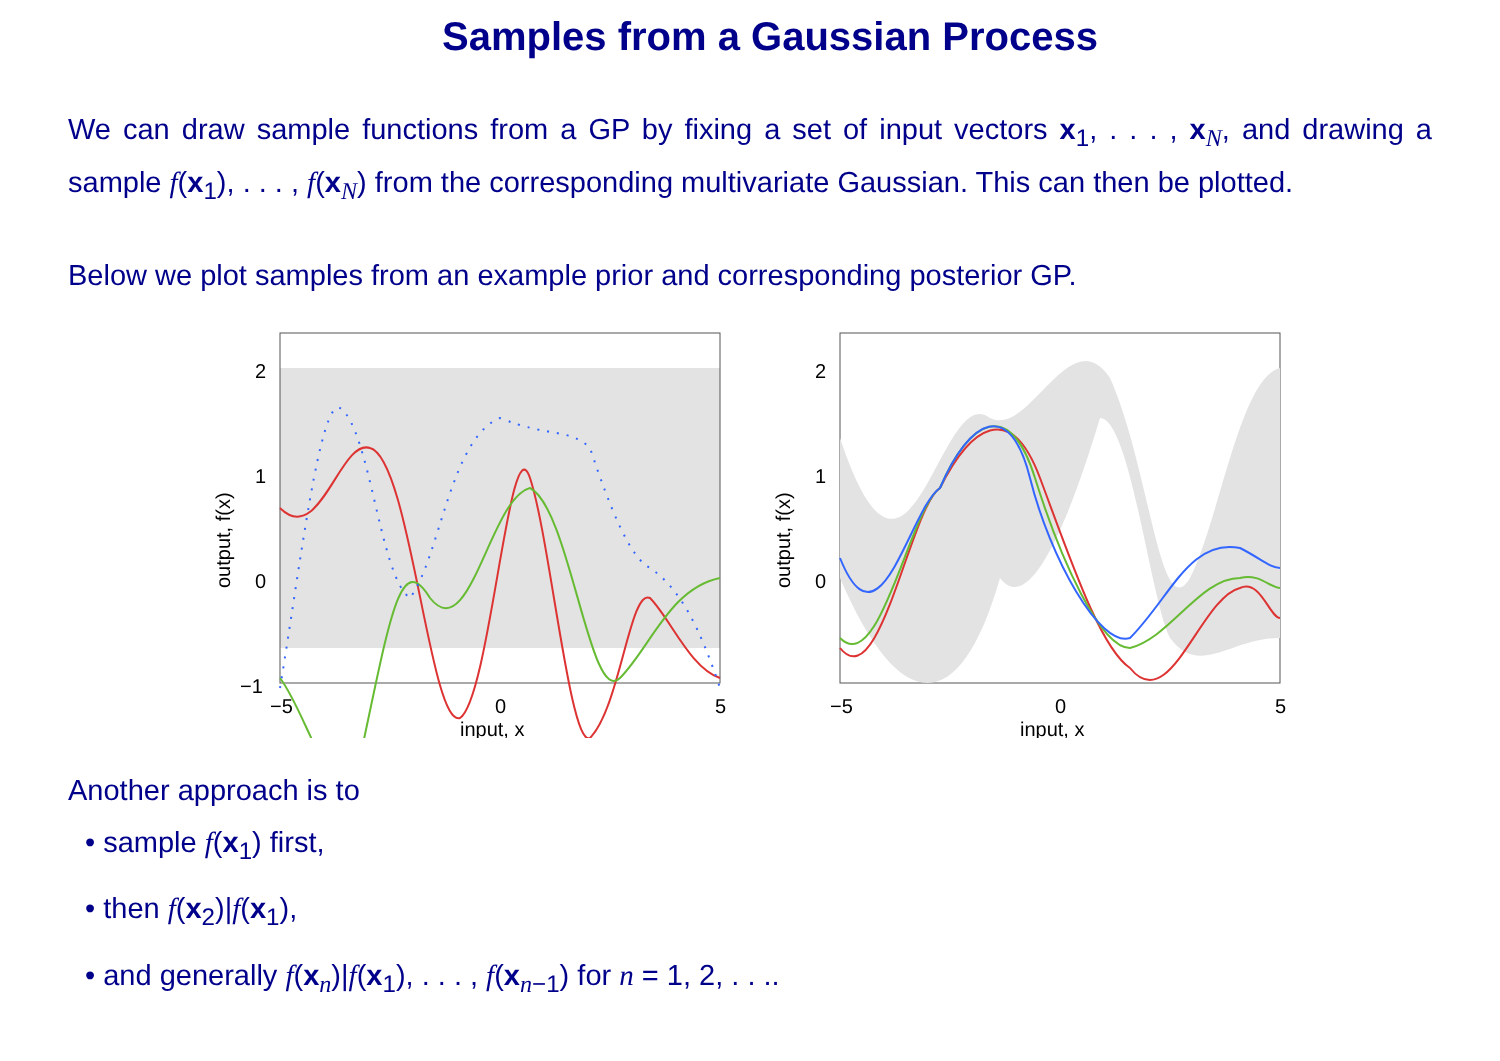Samples from a Gaussian Process
We can draw sample functions from a GP by fixing a set of input vectors x<sub>1</sub>, . . . , x<sub>N</sub>, and drawing a sample f(x<sub>1</sub>), . . . , f(x<sub>N</sub>) from the corresponding multivariate Gaussian. This can then be plotted.
Below we plot samples from an example prior and corresponding posterior GP.
2
1
0
−1
−2
−5
0
5
input, x
output, f(x)
2
1
0
−5
0
5
input, x
output, f(x)
Another approach is to
• sample f(x<sub>1</sub>) first,
• then f(x<sub>2</sub>)|f(x<sub>1</sub>),
• and generally f(x<sub>n</sub>)|f(x<sub>1</sub>), . . . , f(x<sub>n−1</sub>) for n = 1, 2, . . ..